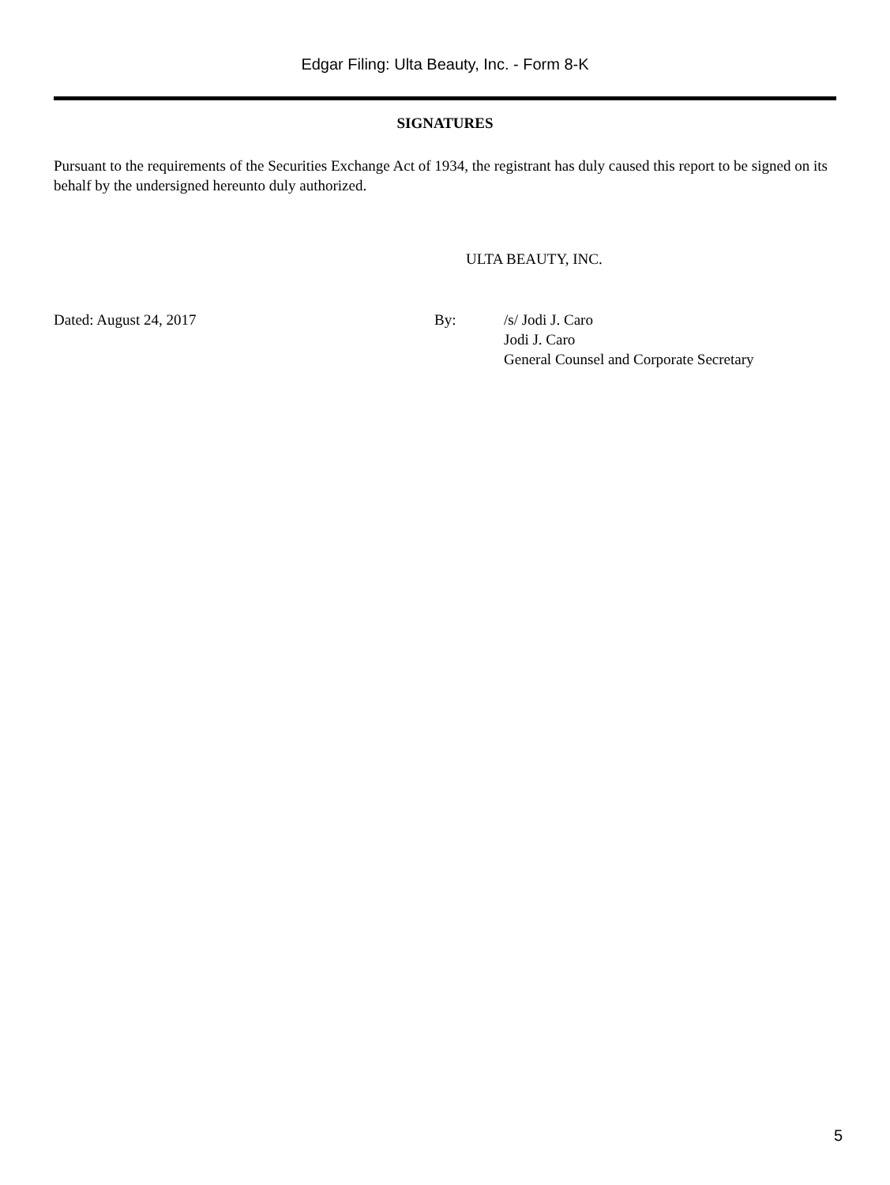Edgar Filing: Ulta Beauty, Inc. - Form 8-K
SIGNATURES
Pursuant to the requirements of the Securities Exchange Act of 1934, the registrant has duly caused this report to be signed on its behalf by the undersigned hereunto duly authorized.
ULTA BEAUTY, INC.
Dated: August 24, 2017 By: /s/ Jodi J. Caro
Jodi J. Caro
General Counsel and Corporate Secretary
5